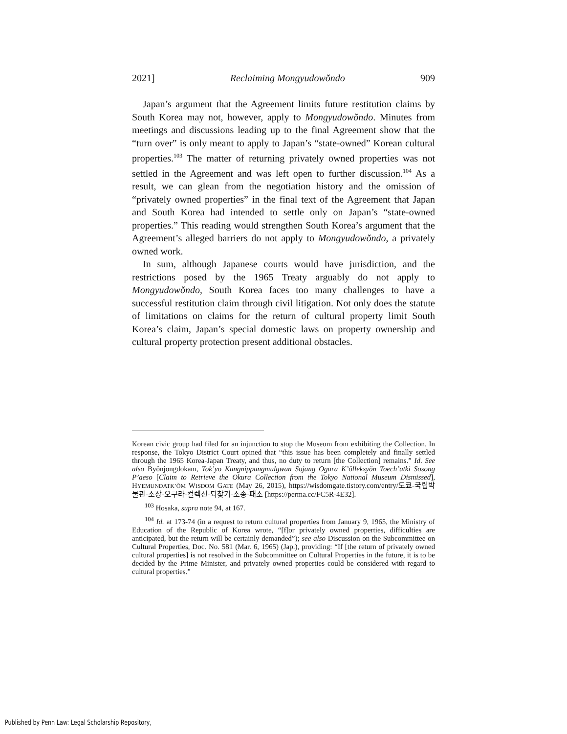2021] Reclaiming Mongyudowŏndo 909
Japan’s argument that the Agreement limits future restitution claims by South Korea may not, however, apply to Mongyudowŏndo. Minutes from meetings and discussions leading up to the final Agreement show that the “turn over” is only meant to apply to Japan’s “state-owned” Korean cultural properties.<sup>103</sup> The matter of returning privately owned properties was not settled in the Agreement and was left open to further discussion.<sup>104</sup> As a result, we can glean from the negotiation history and the omission of “privately owned properties” in the final text of the Agreement that Japan and South Korea had intended to settle only on Japan’s “state-owned properties.” This reading would strengthen South Korea’s argument that the Agreement’s alleged barriers do not apply to Mongyudowŏndo, a privately owned work.
In sum, although Japanese courts would have jurisdiction, and the restrictions posed by the 1965 Treaty arguably do not apply to Mongyudowŏndo, South Korea faces too many challenges to have a successful restitution claim through civil litigation. Not only does the statute of limitations on claims for the return of cultural property limit South Korea’s claim, Japan’s special domestic laws on property ownership and cultural property protection present additional obstacles.
Korean civic group had filed for an injunction to stop the Museum from exhibiting the Collection. In response, the Tokyo District Court opined that “this issue has been completely and finally settled through the 1965 Korea-Japan Treaty, and thus, no duty to return [the Collection] remains.” Id. See also Byŏnjongdokam, Tok’yo Kungnippangmulgwan Sojang Ogura K’ŏlleksyŏn Toech’atki Sosong P’aeso [Claim to Retrieve the Okura Collection from the Tokyo National Museum Dismissed], HYEMUNDATK’ŎM WISDOM GATE (May 26, 2015), https://wisdomgate.tistory.com/entry/도쿄-국립박물관-소장-오구라-컬렉션-되찾기-소송-패소 [https://perma.cc/FC5R-4E32].
<sup>103</sup> Hosaka, supra note 94, at 167.
<sup>104</sup> Id. at 173-74 (in a request to return cultural properties from January 9, 1965, the Ministry of Education of the Republic of Korea wrote, “[f]or privately owned properties, difficulties are anticipated, but the return will be certainly demanded”); see also Discussion on the Subcommittee on Cultural Properties, Doc. No. 581 (Mar. 6, 1965) (Jap.), providing: “If [the return of privately owned cultural properties] is not resolved in the Subcommittee on Cultural Properties in the future, it is to be decided by the Prime Minister, and privately owned properties could be considered with regard to cultural properties.”
Published by Penn Law: Legal Scholarship Repository,